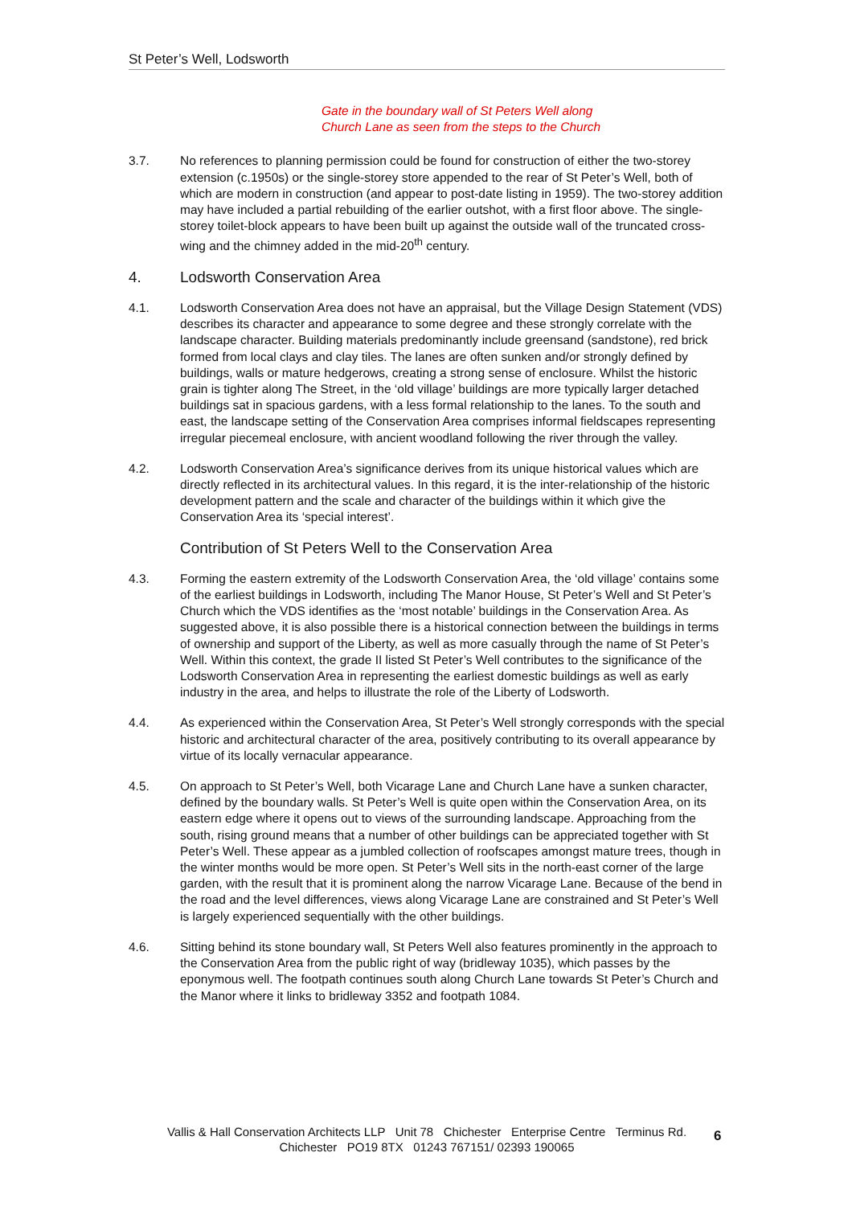St Peter’s Well, Lodsworth
Gate in the boundary wall of St Peters Well along
Church Lane as seen from the steps to the Church
3.7. No references to planning permission could be found for construction of either the two-storey extension (c.1950s) or the single-storey store appended to the rear of St Peter’s Well, both of which are modern in construction (and appear to post-date listing in 1959). The two-storey addition may have included a partial rebuilding of the earlier outshot, with a first floor above. The single-storey toilet-block appears to have been built up against the outside wall of the truncated cross-wing and the chimney added in the mid-20<sup>th</sup> century.
4. Lodsworth Conservation Area
4.1. Lodsworth Conservation Area does not have an appraisal, but the Village Design Statement (VDS) describes its character and appearance to some degree and these strongly correlate with the landscape character. Building materials predominantly include greensand (sandstone), red brick formed from local clays and clay tiles. The lanes are often sunken and/or strongly defined by buildings, walls or mature hedgerows, creating a strong sense of enclosure. Whilst the historic grain is tighter along The Street, in the ‘old village’ buildings are more typically larger detached buildings sat in spacious gardens, with a less formal relationship to the lanes. To the south and east, the landscape setting of the Conservation Area comprises informal fieldscapes representing irregular piecemeal enclosure, with ancient woodland following the river through the valley.
4.2. Lodsworth Conservation Area’s significance derives from its unique historical values which are directly reflected in its architectural values. In this regard, it is the inter-relationship of the historic development pattern and the scale and character of the buildings within it which give the Conservation Area its ‘special interest’.
Contribution of St Peters Well to the Conservation Area
4.3. Forming the eastern extremity of the Lodsworth Conservation Area, the ‘old village’ contains some of the earliest buildings in Lodsworth, including The Manor House, St Peter’s Well and St Peter’s Church which the VDS identifies as the ‘most notable’ buildings in the Conservation Area. As suggested above, it is also possible there is a historical connection between the buildings in terms of ownership and support of the Liberty, as well as more casually through the name of St Peter’s Well. Within this context, the grade II listed St Peter’s Well contributes to the significance of the Lodsworth Conservation Area in representing the earliest domestic buildings as well as early industry in the area, and helps to illustrate the role of the Liberty of Lodsworth.
4.4. As experienced within the Conservation Area, St Peter’s Well strongly corresponds with the special historic and architectural character of the area, positively contributing to its overall appearance by virtue of its locally vernacular appearance.
4.5. On approach to St Peter’s Well, both Vicarage Lane and Church Lane have a sunken character, defined by the boundary walls. St Peter’s Well is quite open within the Conservation Area, on its eastern edge where it opens out to views of the surrounding landscape. Approaching from the south, rising ground means that a number of other buildings can be appreciated together with St Peter’s Well. These appear as a jumbled collection of roofscapes amongst mature trees, though in the winter months would be more open. St Peter’s Well sits in the north-east corner of the large garden, with the result that it is prominent along the narrow Vicarage Lane. Because of the bend in the road and the level differences, views along Vicarage Lane are constrained and St Peter’s Well is largely experienced sequentially with the other buildings.
4.6. Sitting behind its stone boundary wall, St Peters Well also features prominently in the approach to the Conservation Area from the public right of way (bridleway 1035), which passes by the eponymous well. The footpath continues south along Church Lane towards St Peter’s Church and the Manor where it links to bridleway 3352 and footpath 1084.
Vallis & Hall Conservation Architects LLP Unit 78 Chichester Enterprise Centre Terminus Rd.
Chichester PO19 8TX 01243 767151/ 02393 190065
6